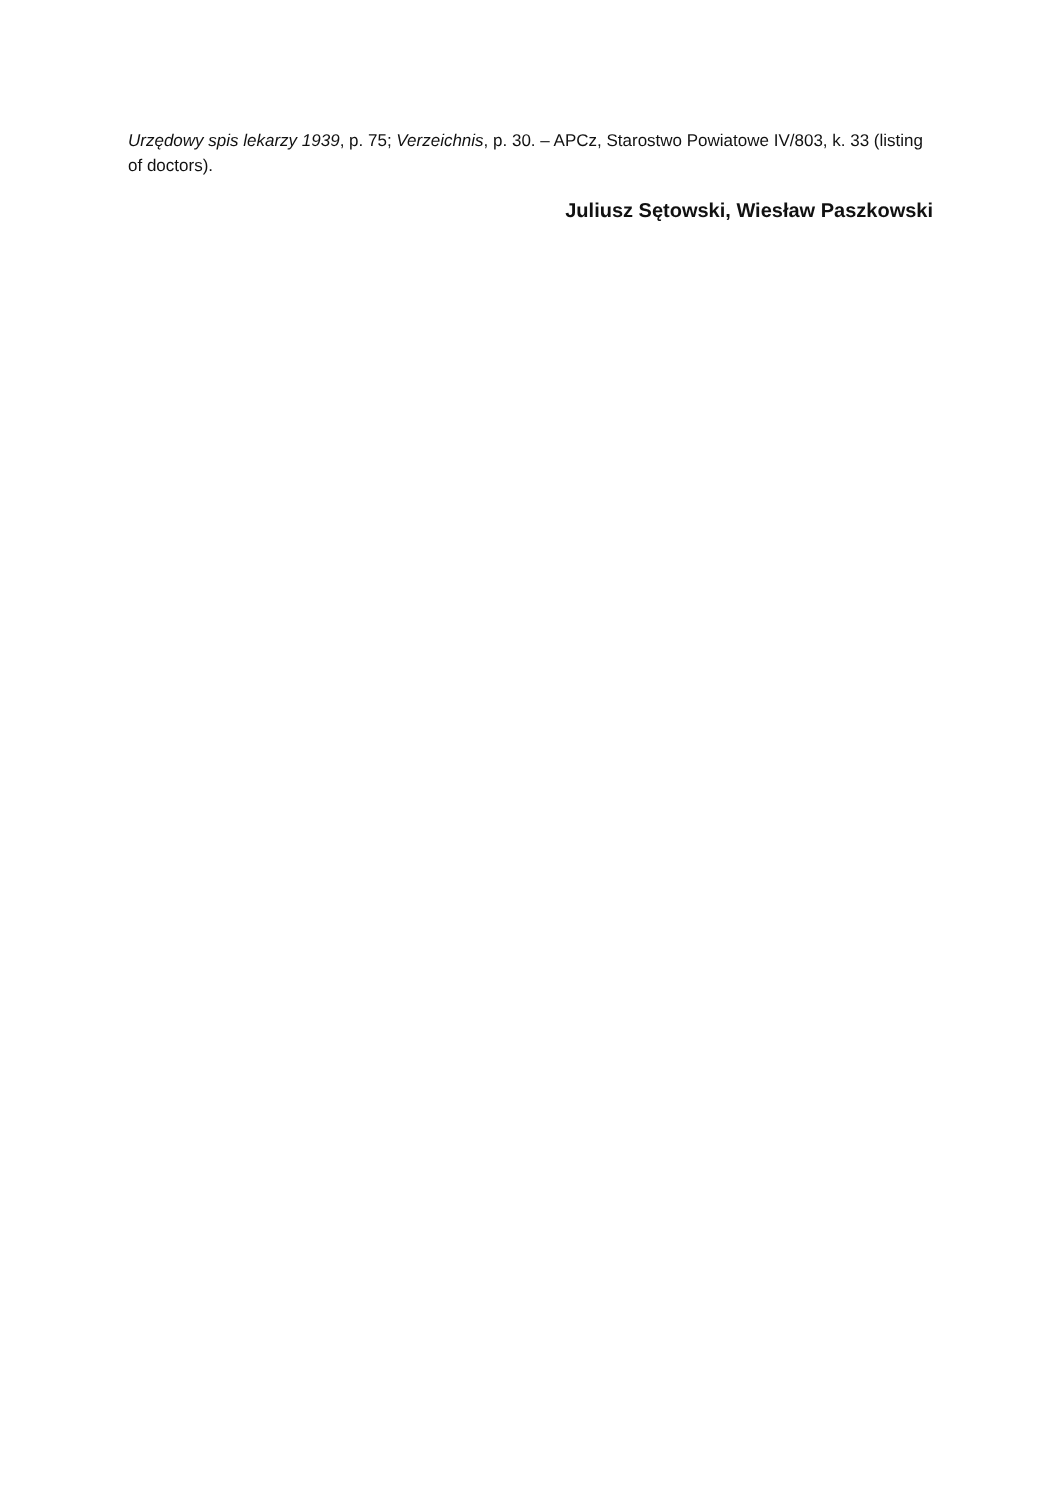Urzędowy spis lekarzy 1939, p. 75; Verzeichnis, p. 30. – APCz, Starostwo Powiatowe IV/803, k. 33 (listing of doctors).
Juliusz Sętowski, Wiesław Paszkowski